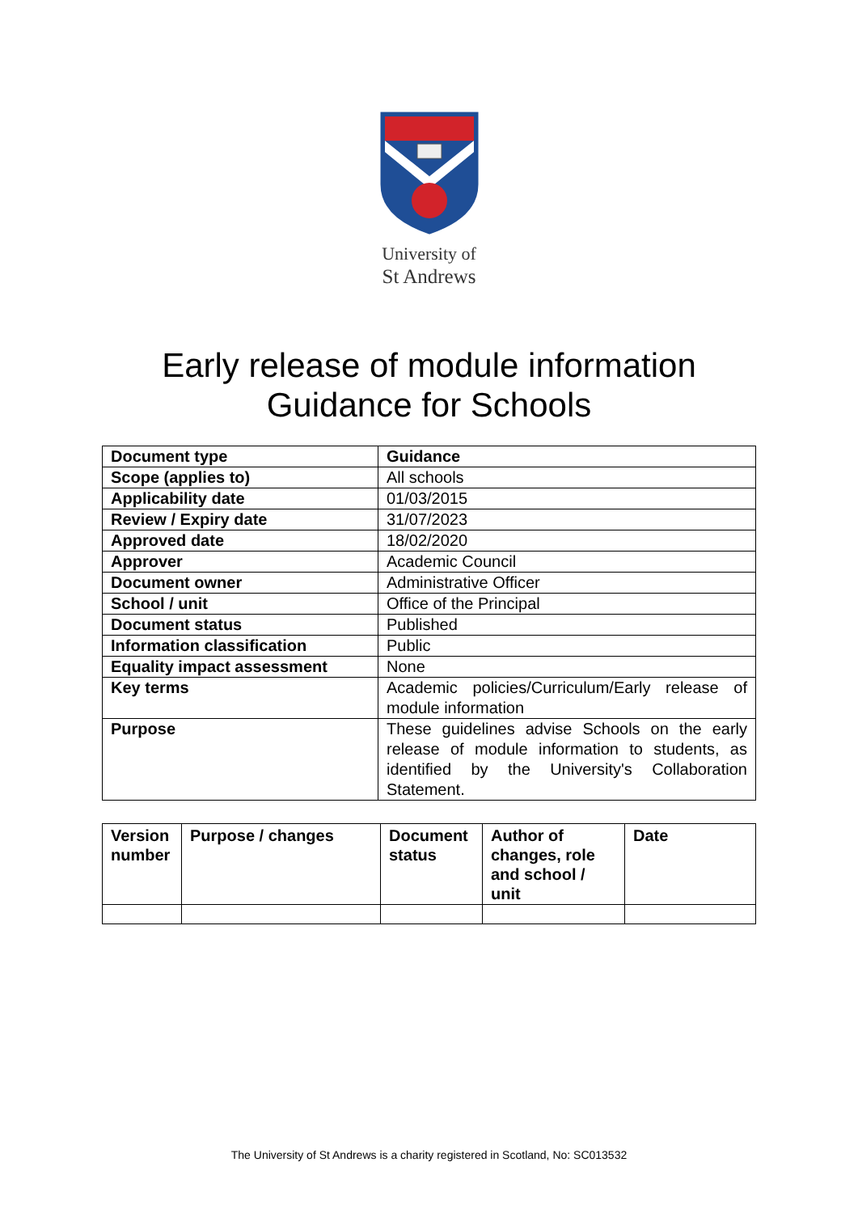University of
St Andrews
Early release of module information
Guidance for Schools
| Document type | Guidance |
| Scope (applies to) | All schools |
| Applicability date | 01/03/2015 |
| Review / Expiry date | 31/07/2023 |
| Approved date | 18/02/2020 |
| Approver | Academic Council |
| Document owner | Administrative Officer |
| School / unit | Office of the Principal |
| Document status | Published |
| Information classification | Public |
| Equality impact assessment | None |
| Key terms | Academic policies/Curriculum/Early release of module information |
| Purpose | These guidelines advise Schools on the early release of module information to students, as identified by the University's Collaboration Statement. |
| Version number | Purpose / changes | Document status | Author of changes, role and school / unit | Date |
The University of St Andrews is a charity registered in Scotland, No: SC013532